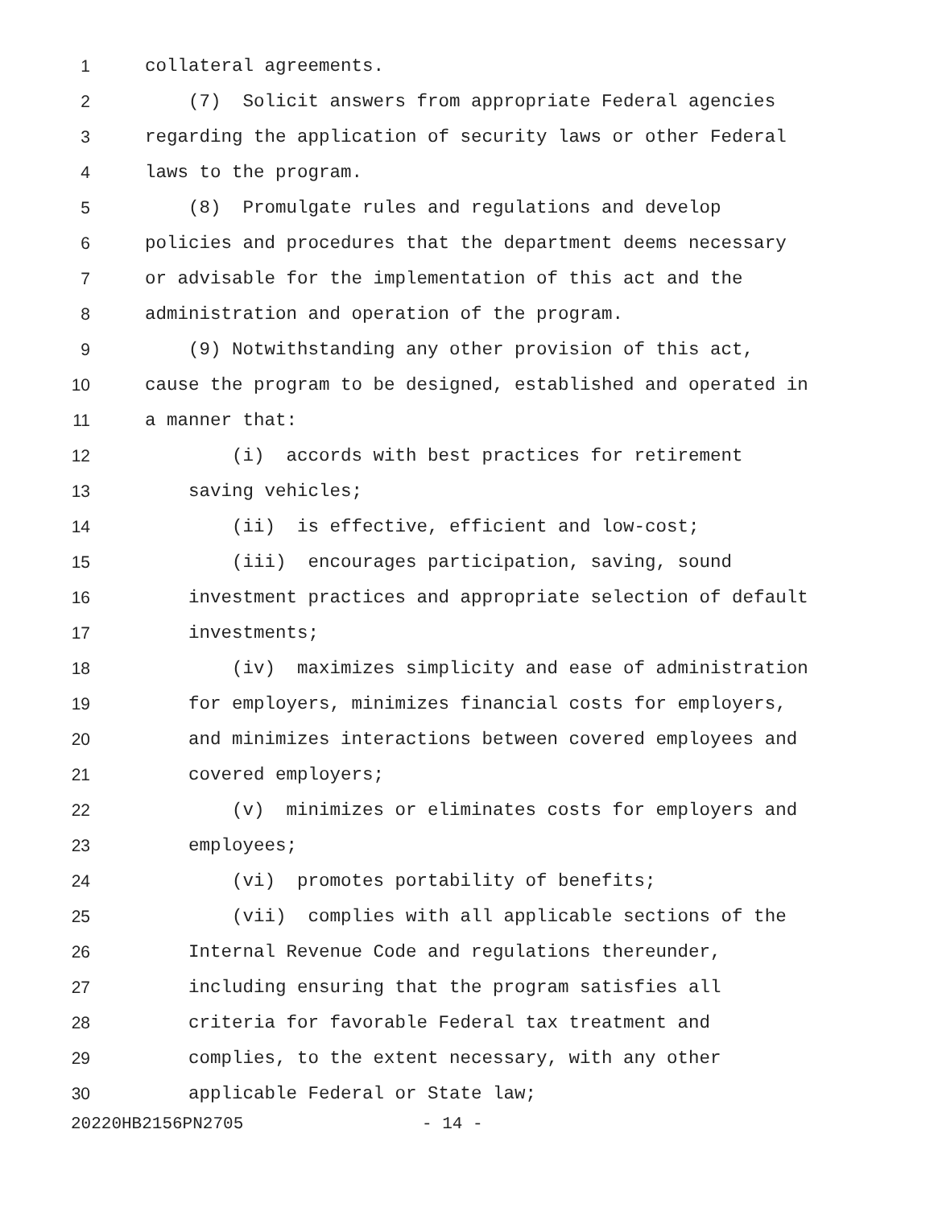1 collateral agreements.
2 (7) Solicit answers from appropriate Federal agencies
3 regarding the application of security laws or other Federal
4 laws to the program.
5 (8) Promulgate rules and regulations and develop
6 policies and procedures that the department deems necessary
7 or advisable for the implementation of this act and the
8 administration and operation of the program.
9 (9) Notwithstanding any other provision of this act,
10 cause the program to be designed, established and operated in
11 a manner that:
12 (i) accords with best practices for retirement
13 saving vehicles;
14 (ii) is effective, efficient and low-cost;
15 (iii) encourages participation, saving, sound
16 investment practices and appropriate selection of default
17 investments;
18 (iv) maximizes simplicity and ease of administration
19 for employers, minimizes financial costs for employers,
20 and minimizes interactions between covered employees and
21 covered employers;
22 (v) minimizes or eliminates costs for employers and
23 employees;
24 (vi) promotes portability of benefits;
25 (vii) complies with all applicable sections of the
26 Internal Revenue Code and regulations thereunder,
27 including ensuring that the program satisfies all
28 criteria for favorable Federal tax treatment and
29 complies, to the extent necessary, with any other
30 applicable Federal or State law;
20220HB2156PN2705 - 14 -